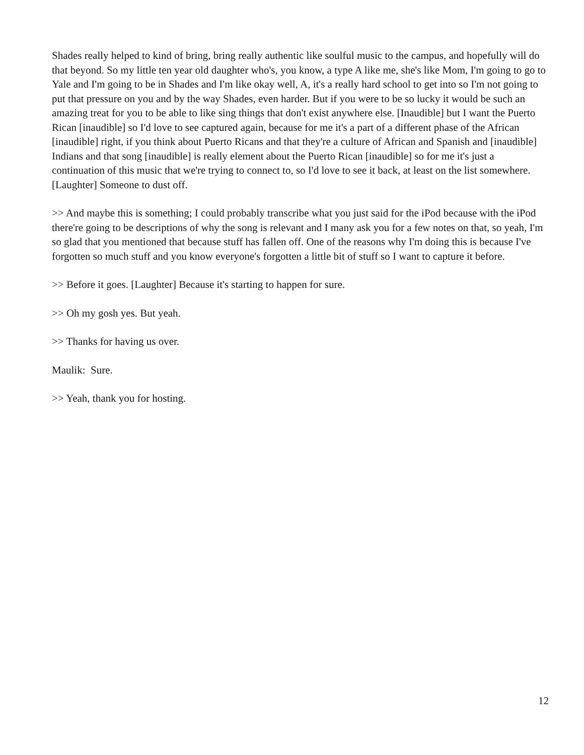Shades really helped to kind of bring, bring really authentic like soulful music to the campus, and hopefully will do that beyond. So my little ten year old daughter who's, you know, a type A like me, she's like Mom, I'm going to go to Yale and I'm going to be in Shades and I'm like okay well, A, it's a really hard school to get into so I'm not going to put that pressure on you and by the way Shades, even harder. But if you were to be so lucky it would be such an amazing treat for you to be able to like sing things that don't exist anywhere else. [Inaudible] but I want the Puerto Rican [inaudible] so I'd love to see captured again, because for me it's a part of a different phase of the African [inaudible] right, if you think about Puerto Ricans and that they're a culture of African and Spanish and [inaudible] Indians and that song [inaudible] is really element about the Puerto Rican [inaudible] so for me it's just a continuation of this music that we're trying to connect to, so I'd love to see it back, at least on the list somewhere. [Laughter] Someone to dust off.
>> And maybe this is something; I could probably transcribe what you just said for the iPod because with the iPod there're going to be descriptions of why the song is relevant and I many ask you for a few notes on that, so yeah, I'm so glad that you mentioned that because stuff has fallen off. One of the reasons why I'm doing this is because I've forgotten so much stuff and you know everyone's forgotten a little bit of stuff so I want to capture it before.
>> Before it goes. [Laughter] Because it's starting to happen for sure.
>> Oh my gosh yes. But yeah.
>> Thanks for having us over.
Maulik: Sure.
>> Yeah, thank you for hosting.
12